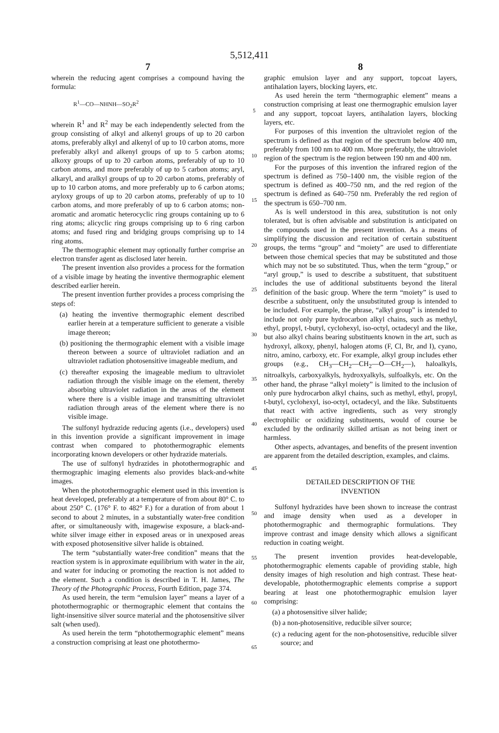5,512,411
7
wherein the reducing agent comprises a compound having the formula:
R<sup>1</sup>—CO—NHNH—SO<sub>2</sub>R<sup>2</sup>
wherein R<sup>1</sup> and R<sup>2</sup> may be each independently selected from the group consisting of alkyl and alkenyl groups of up to 20 carbon atoms, preferably alkyl and alkenyl of up to 10 carbon atoms, more preferably alkyl and alkenyl groups of up to 5 carbon atoms; alkoxy groups of up to 20 carbon atoms, preferably of up to 10 carbon atoms, and more preferably of up to 5 carbon atoms; aryl, alkaryl, and aralkyl groups of up to 20 carbon atoms, preferably of up to 10 carbon atoms, and more preferably up to 6 carbon atoms; aryloxy groups of up to 20 carbon atoms, preferably of up to 10 carbon atoms, and more preferably of up to 6 carbon atoms; non-aromatic and aromatic heterocyclic ring groups containing up to 6 ring atoms; alicyclic ring groups comprising up to 6 ring carbon atoms; and fused ring and bridging groups comprising up to 14 ring atoms.
The thermographic element may optionally further comprise an electron transfer agent as disclosed later herein.
The present invention also provides a process for the formation of a visible image by heating the inventive thermographic element described earlier herein.
The present invention further provides a process comprising the steps of:
(a) heating the inventive thermographic element described earlier herein at a temperature sufficient to generate a visible image thereon;
(b) positioning the thermographic element with a visible image thereon between a source of ultraviolet radiation and an ultraviolet radiation photosensitive imageable medium, and
(c) thereafter exposing the imageable medium to ultraviolet radiation through the visible image on the element, thereby absorbing ultraviolet radiation in the areas of the element where there is a visible image and transmitting ultraviolet radiation through areas of the element where there is no visible image.
The sulfonyl hydrazide reducing agents (i.e., developers) used in this invention provide a significant improvement in image contrast when compared to photothermographic elements incorporating known developers or other hydrazide materials.
The use of sulfonyl hydrazides in photothermographic and thermographic imaging elements also provides black-and-white images.
When the photothermographic element used in this invention is heat developed, preferably at a temperature of from about 80° C. to about 250° C. (176° F. to 482° F.) for a duration of from about 1 second to about 2 minutes, in a substantially water-free condition after, or simultaneously with, imagewise exposure, a black-and-white silver image either in exposed areas or in unexposed areas with exposed photosensitive silver halide is obtained.
The term “substantially water-free condition” means that the reaction system is in approximate equilibrium with water in the air, and water for inducing or promoting the reaction is not added to the element. Such a condition is described in T. H. James, The Theory of the Photographic Process, Fourth Edition, page 374.
As used herein, the term “emulsion layer” means a layer of a photothermographic or thermographic element that contains the light-insensitive silver source material and the photosensitive silver salt (when used).
As used herein the term “photothermographic element” means a construction comprising at least one photothermo-
5
10
15
20
25
30
35
40
45
50
55
60
65
8
graphic emulsion layer and any support, topcoat layers, antihalation layers, blocking layers, etc.
As used herein the term “thermographic element” means a construction comprising at least one thermographic emulsion layer and any support, topcoat layers, antihalation layers, blocking layers, etc.
For purposes of this invention the ultraviolet region of the spectrum is defined as that region of the spectrum below 400 nm, preferably from 100 nm to 400 nm. More preferably, the ultraviolet region of the spectrum is the region between 190 nm and 400 nm.
For the purposes of this invention the infrared region of the spectrum is defined as 750–1400 nm, the visible region of the spectrum is defined as 400–750 nm, and the red region of the spectrum is defined as 640–750 nm. Preferably the red region of the spectrum is 650–700 nm.
As is well understood in this area, substitution is not only tolerated, but is often advisable and substitution is anticipated on the compounds used in the present invention. As a means of simplifying the discussion and recitation of certain substituent groups, the terms “group” and “moiety” are used to differentiate between those chemical species that may be substituted and those which may not be so substituted. Thus, when the term “group,” or “aryl group,” is used to describe a substituent, that substituent includes the use of additional substituents beyond the literal definition of the basic group. Where the term “moiety” is used to describe a substituent, only the unsubstituted group is intended to be included. For example, the phrase, “alkyl group” is intended to include not only pure hydrocarbon alkyl chains, such as methyl, ethyl, propyl, t-butyl, cyclohexyl, iso-octyl, octadecyl and the like, but also alkyl chains bearing substituents known in the art, such as hydroxyl, alkoxy, phenyl, halogen atoms (F, Cl, Br, and I), cyano, nitro, amino, carboxy, etc. For example, alkyl group includes ether groups (e.g., CH<sub>3</sub>—CH<sub>2</sub>—CH<sub>2</sub>—O—CH<sub>2</sub>—), haloalkyls, nitroalkyls, carboxyalkyls, hydroxyalkyls, sulfoalkyls, etc. On the other hand, the phrase “alkyl moiety” is limited to the inclusion of only pure hydrocarbon alkyl chains, such as methyl, ethyl, propyl, t-butyl, cyclohexyl, iso-octyl, octadecyl, and the like. Substituents that react with active ingredients, such as very strongly electrophilic or oxidizing substituents, would of course be excluded by the ordinarily skilled artisan as not being inert or harmless.
Other aspects, advantages, and benefits of the present invention are apparent from the detailed description, examples, and claims.
DETAILED DESCRIPTION OF THE
INVENTION
Sulfonyl hydrazides have been shown to increase the contrast and image density when used as a developer in photothermographic and thermographic formulations. They improve contrast and image density which allows a significant reduction in coating weight.
The present invention provides heat-developable, photothermographic elements capable of providing stable, high density images of high resolution and high contrast. These heat-developable, photothermographic elements comprise a support bearing at least one photothermographic emulsion layer comprising:
(a) a photosensitive silver halide;
(b) a non-photosensitive, reducible silver source;
(c) a reducing agent for the non-photosensitive, reducible silver source; and